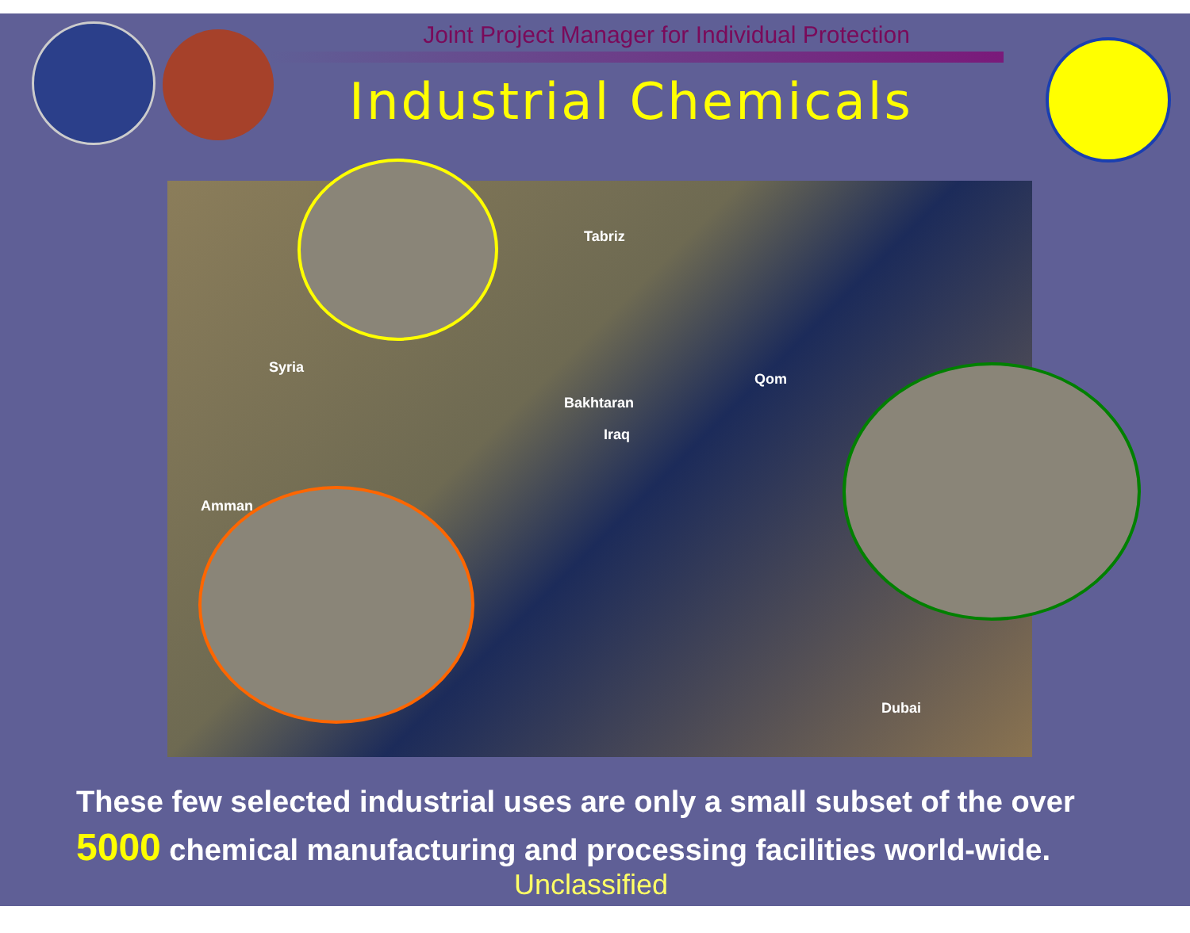Joint Project Manager for Individual Protection
Industrial Chemicals
Iraq
Syria
Qom
Dubai
Bakhtaran
Tabriz
Amman
These few selected industrial uses are only a small subset of the over 5000 chemical manufacturing and processing facilities world-wide.
Unclassified